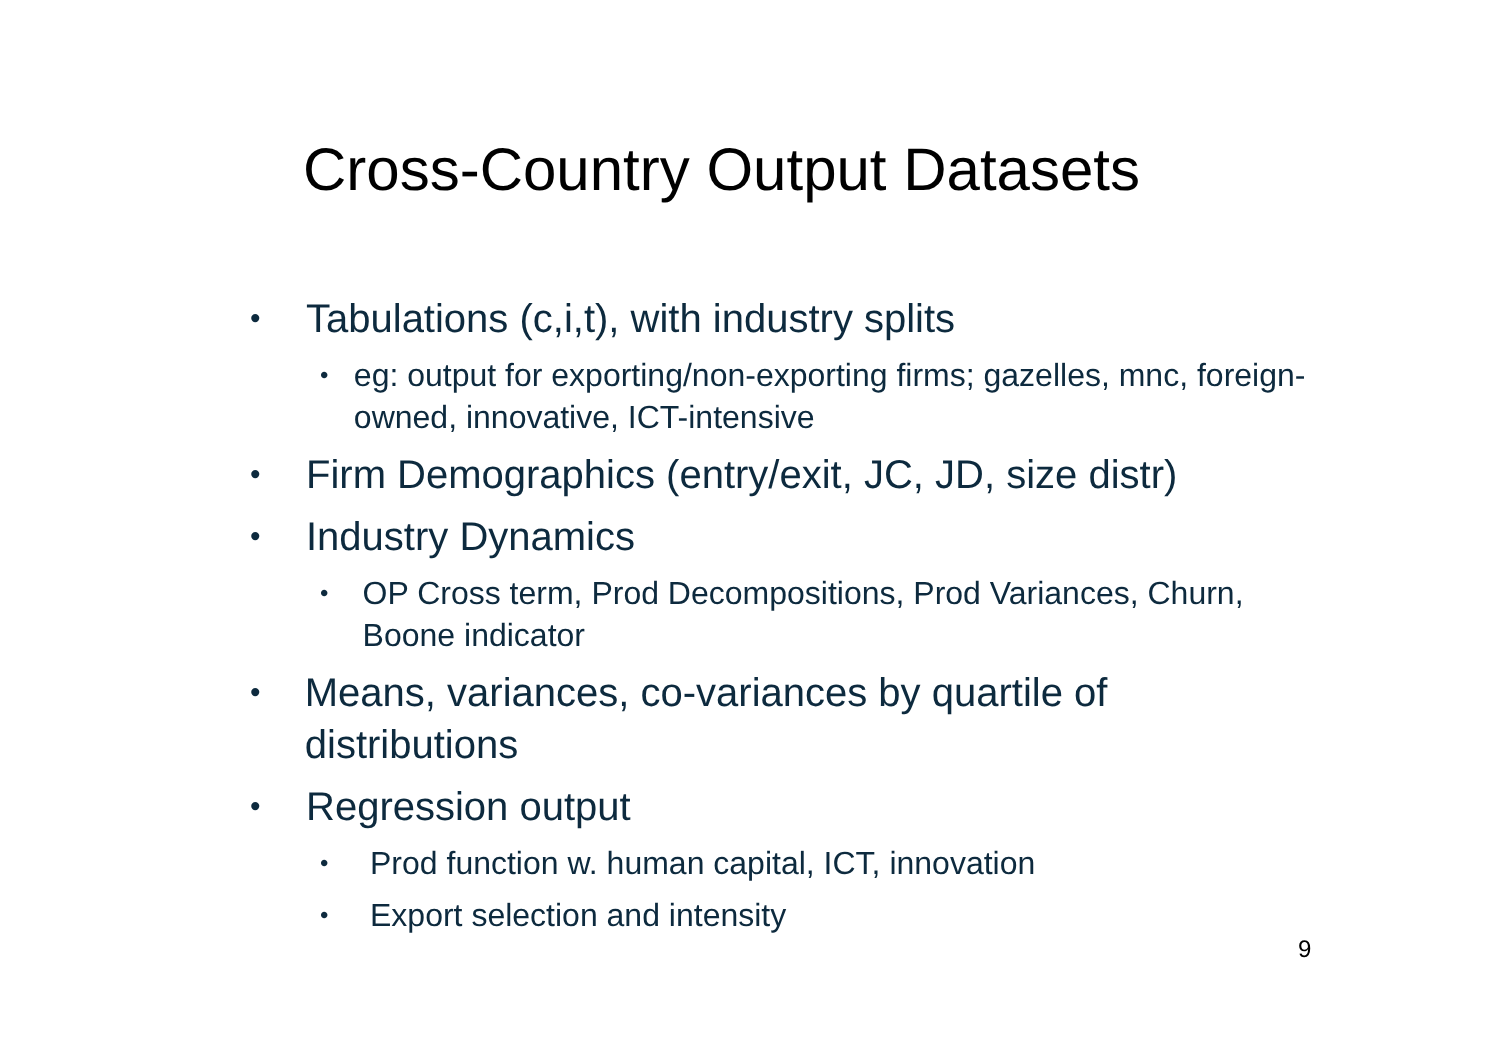Cross-Country Output Datasets
• Tabulations (c,i,t), with industry splits
• eg: output for exporting/non-exporting firms; gazelles, mnc, foreign-owned, innovative, ICT-intensive
• Firm Demographics (entry/exit, JC, JD, size distr)
• Industry Dynamics
• OP Cross term, Prod Decompositions, Prod Variances, Churn, Boone indicator
• Means, variances, co-variances by quartile of distributions
• Regression output
• Prod function w. human capital, ICT, innovation
• Export selection and intensity
9